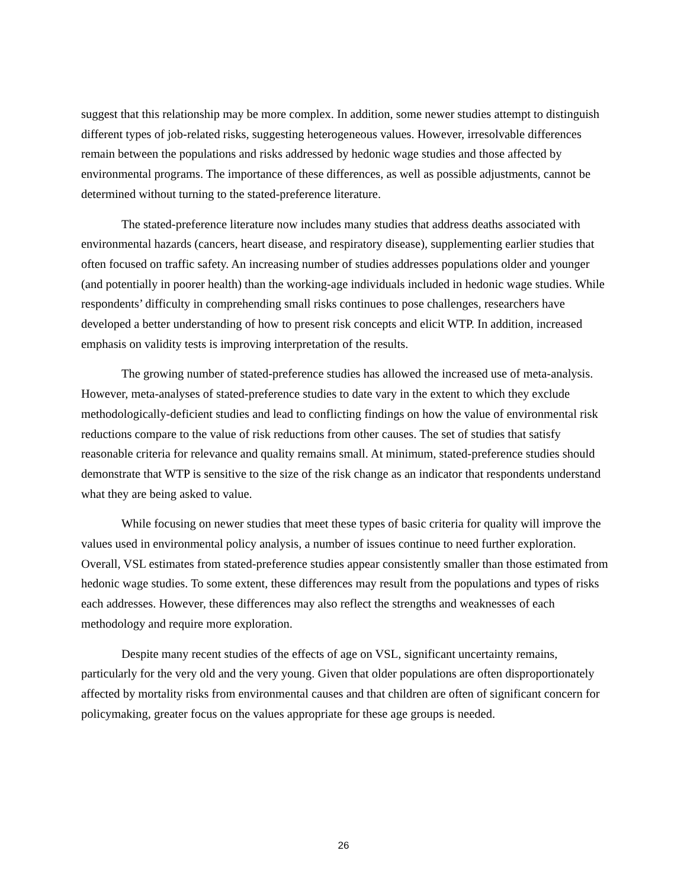suggest that this relationship may be more complex. In addition, some newer studies attempt to distinguish different types of job-related risks, suggesting heterogeneous values. However, irresolvable differences remain between the populations and risks addressed by hedonic wage studies and those affected by environmental programs. The importance of these differences, as well as possible adjustments, cannot be determined without turning to the stated-preference literature.
The stated-preference literature now includes many studies that address deaths associated with environmental hazards (cancers, heart disease, and respiratory disease), supplementing earlier studies that often focused on traffic safety. An increasing number of studies addresses populations older and younger (and potentially in poorer health) than the working-age individuals included in hedonic wage studies. While respondents’ difficulty in comprehending small risks continues to pose challenges, researchers have developed a better understanding of how to present risk concepts and elicit WTP. In addition, increased emphasis on validity tests is improving interpretation of the results.
The growing number of stated-preference studies has allowed the increased use of meta-analysis. However, meta-analyses of stated-preference studies to date vary in the extent to which they exclude methodologically-deficient studies and lead to conflicting findings on how the value of environmental risk reductions compare to the value of risk reductions from other causes. The set of studies that satisfy reasonable criteria for relevance and quality remains small. At minimum, stated-preference studies should demonstrate that WTP is sensitive to the size of the risk change as an indicator that respondents understand what they are being asked to value.
While focusing on newer studies that meet these types of basic criteria for quality will improve the values used in environmental policy analysis, a number of issues continue to need further exploration. Overall, VSL estimates from stated-preference studies appear consistently smaller than those estimated from hedonic wage studies. To some extent, these differences may result from the populations and types of risks each addresses. However, these differences may also reflect the strengths and weaknesses of each methodology and require more exploration.
Despite many recent studies of the effects of age on VSL, significant uncertainty remains, particularly for the very old and the very young. Given that older populations are often disproportionately affected by mortality risks from environmental causes and that children are often of significant concern for policymaking, greater focus on the values appropriate for these age groups is needed.
26